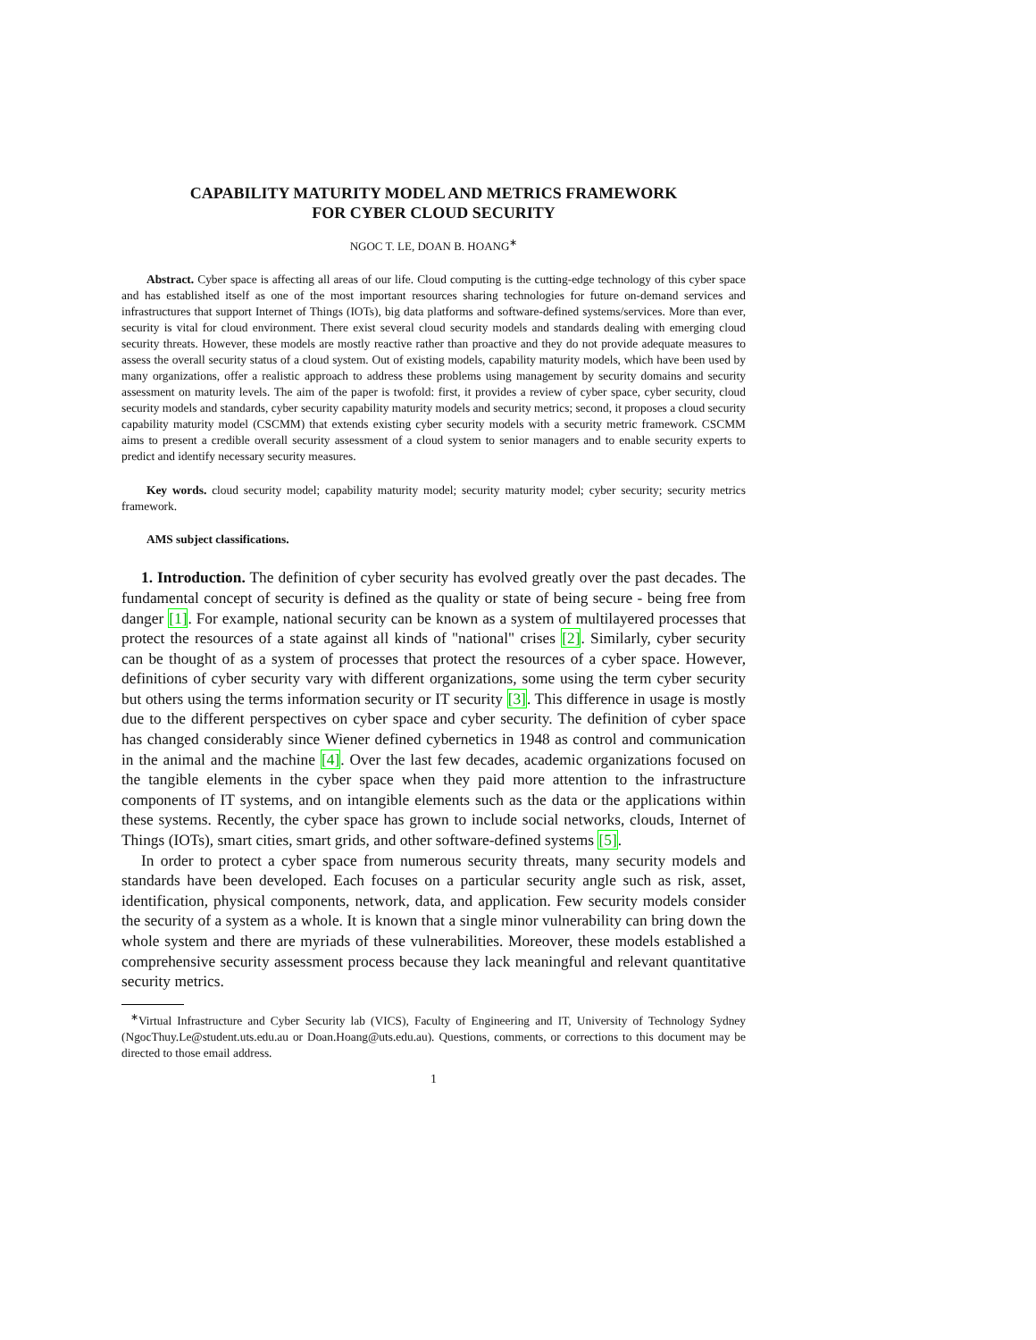CAPABILITY MATURITY MODEL AND METRICS FRAMEWORK
FOR CYBER CLOUD SECURITY
NGOC T. LE, DOAN B. HOANG<sup>∗</sup>
Abstract. Cyber space is affecting all areas of our life. Cloud computing is the cutting-edge technology of this cyber space and has established itself as one of the most important resources sharing technologies for future on-demand services and infrastructures that support Internet of Things (IOTs), big data platforms and software-defined systems/services. More than ever, security is vital for cloud environment. There exist several cloud security models and standards dealing with emerging cloud security threats. However, these models are mostly reactive rather than proactive and they do not provide adequate measures to assess the overall security status of a cloud system. Out of existing models, capability maturity models, which have been used by many organizations, offer a realistic approach to address these problems using management by security domains and security assessment on maturity levels. The aim of the paper is twofold: first, it provides a review of cyber space, cyber security, cloud security models and standards, cyber security capability maturity models and security metrics; second, it proposes a cloud security capability maturity model (CSCMM) that extends existing cyber security models with a security metric framework. CSCMM aims to present a credible overall security assessment of a cloud system to senior managers and to enable security experts to predict and identify necessary security measures.
Key words. cloud security model; capability maturity model; security maturity model; cyber security; security metrics framework.
AMS subject classifications.
1. Introduction. The definition of cyber security has evolved greatly over the past decades. The fundamental concept of security is defined as the quality or state of being secure - being free from danger [1]. For example, national security can be known as a system of multilayered processes that protect the resources of a state against all kinds of "national" crises [2]. Similarly, cyber security can be thought of as a system of processes that protect the resources of a cyber space. However, definitions of cyber security vary with different organizations, some using the term cyber security but others using the terms information security or IT security [3]. This difference in usage is mostly due to the different perspectives on cyber space and cyber security. The definition of cyber space has changed considerably since Wiener defined cybernetics in 1948 as control and communication in the animal and the machine [4]. Over the last few decades, academic organizations focused on the tangible elements in the cyber space when they paid more attention to the infrastructure components of IT systems, and on intangible elements such as the data or the applications within these systems. Recently, the cyber space has grown to include social networks, clouds, Internet of Things (IOTs), smart cities, smart grids, and other software-defined systems [5].
In order to protect a cyber space from numerous security threats, many security models and standards have been developed. Each focuses on a particular security angle such as risk, asset, identification, physical components, network, data, and application. Few security models consider the security of a system as a whole. It is known that a single minor vulnerability can bring down the whole system and there are myriads of these vulnerabilities. Moreover, these models established a comprehensive security assessment process because they lack meaningful and relevant quantitative security metrics.
<sup>∗</sup>Virtual Infrastructure and Cyber Security lab (VICS), Faculty of Engineering and IT, University of Technology Sydney (NgocThuy.Le@student.uts.edu.au or Doan.Hoang@uts.edu.au). Questions, comments, or corrections to this document may be directed to those email address.
1